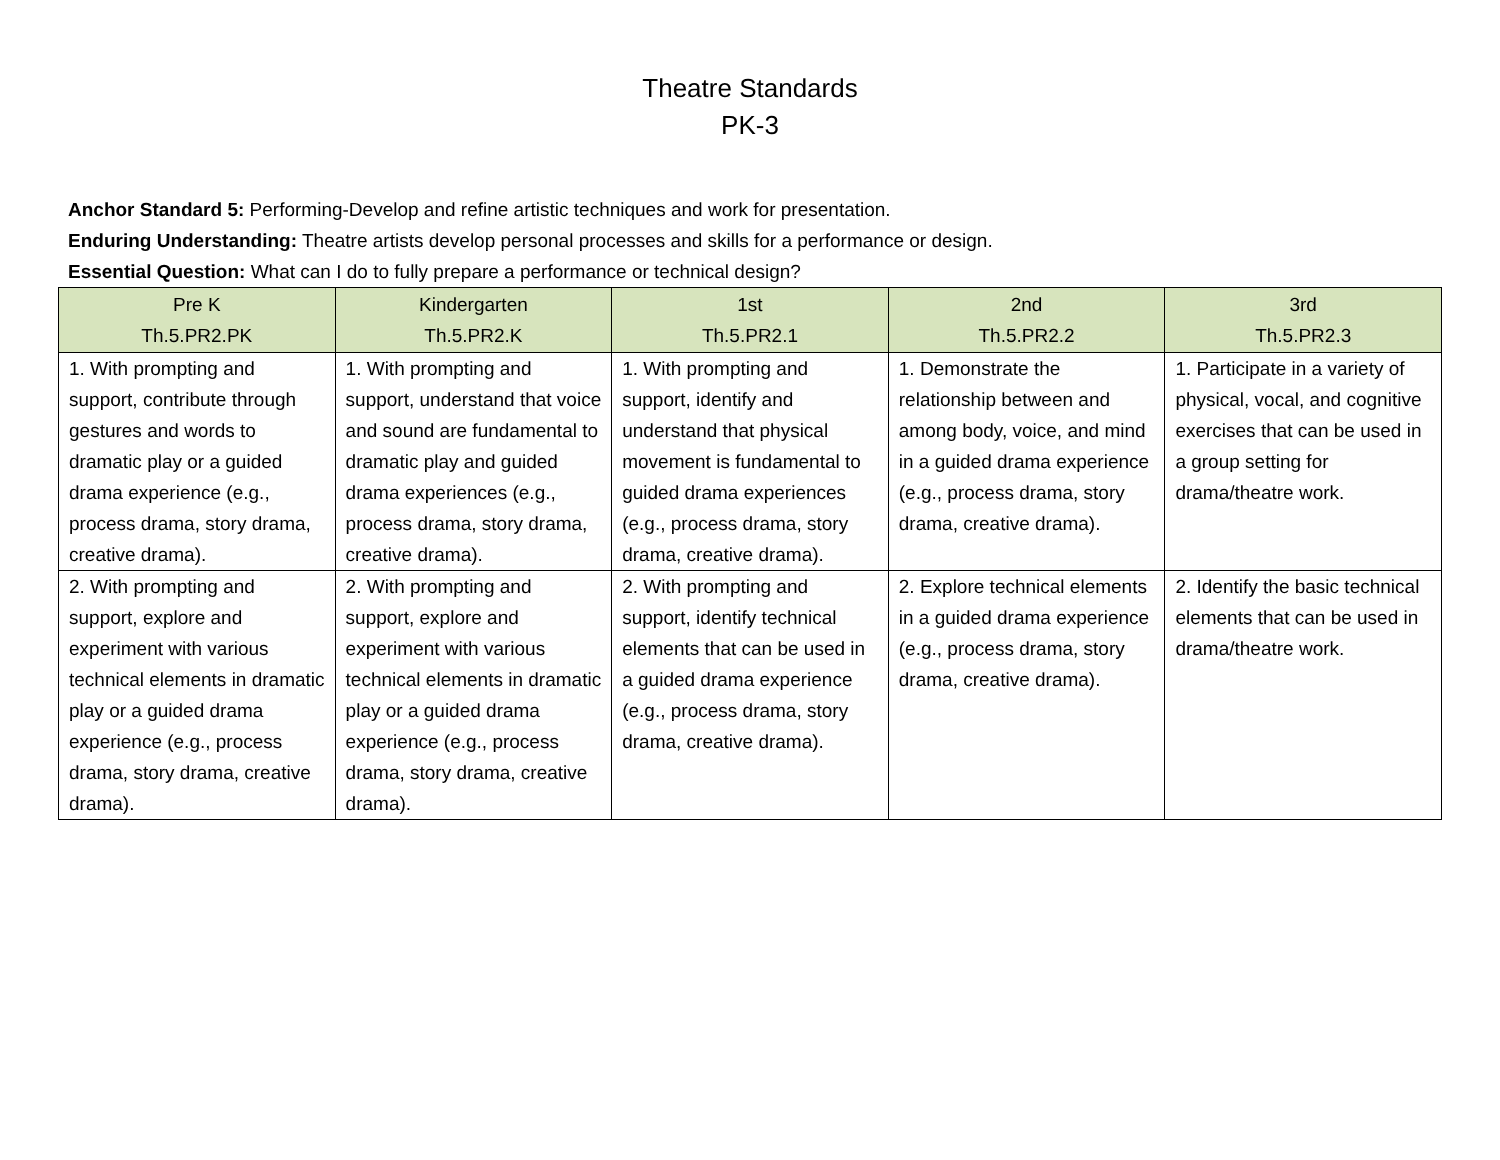Theatre Standards
PK-3
Anchor Standard 5: Performing-Develop and refine artistic techniques and work for presentation.
Enduring Understanding: Theatre artists develop personal processes and skills for a performance or design.
Essential Question: What can I do to fully prepare a performance or technical design?
| Pre K Th.5.PR2.PK | Kindergarten Th.5.PR2.K | 1st Th.5.PR2.1 | 2nd Th.5.PR2.2 | 3rd Th.5.PR2.3 |
| --- | --- | --- | --- | --- |
| 1. With prompting and support, contribute through gestures and words to dramatic play or a guided drama experience (e.g., process drama, story drama, creative drama). | 1. With prompting and support, understand that voice and sound are fundamental to dramatic play and guided drama experiences (e.g., process drama, story drama, creative drama). | 1. With prompting and support, identify and understand that physical movement is fundamental to guided drama experiences (e.g., process drama, story drama, creative drama). | 1. Demonstrate the relationship between and among body, voice, and mind in a guided drama experience (e.g., process drama, story drama, creative drama). | 1. Participate in a variety of physical, vocal, and cognitive exercises that can be used in a group setting for drama/theatre work. |
| 2. With prompting and support, explore and experiment with various technical elements in dramatic play or a guided drama experience (e.g., process drama, story drama, creative drama). | 2. With prompting and support, explore and experiment with various technical elements in dramatic play or a guided drama experience (e.g., process drama, story drama, creative drama). | 2. With prompting and support, identify technical elements that can be used in a guided drama experience (e.g., process drama, story drama, creative drama). | 2. Explore technical elements in a guided drama experience (e.g., process drama, story drama, creative drama). | 2. Identify the basic technical elements that can be used in drama/theatre work. |